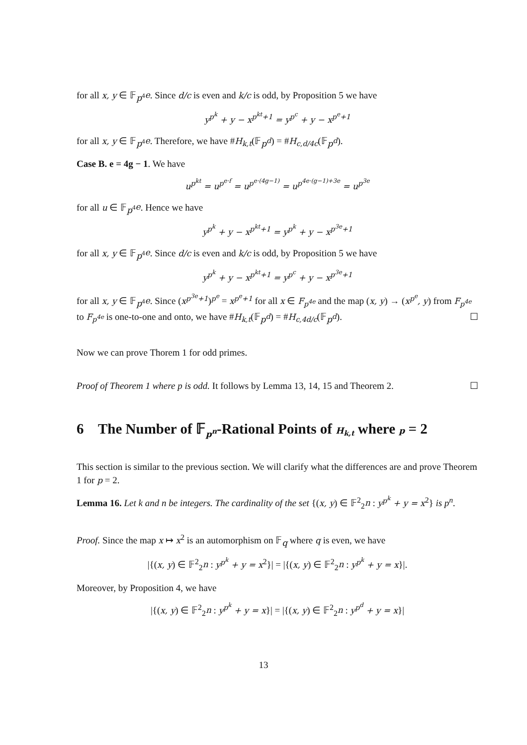for all x, y ∈ 𝔽<sub>p<sup>4e</sup></sub>. Since d/c is even and k/c is odd, by Proposition 5 we have
y<sup>p<sup>k</sup></sup> + y − x<sup>p<sup>kt</sup>+1</sup> = y<sup>p<sup>c</sup></sup> + y − x<sup>p<sup>e</sup>+1</sup>
for all x, y ∈ 𝔽<sub>p<sup>4e</sup></sub>. Therefore, we have #H<sub>k,t</sub>(𝔽<sub>p<sup>d</sup></sub>) = #H<sub>c,d/4c</sub>(𝔽<sub>p<sup>d</sup></sub>).
Case B. e = 4g − 1. We have
u<sup>p<sup>kt</sup></sup> = u<sup>p<sup>e·f</sup></sup> = u<sup>p<sup>e·(4g−1)</sup></sup> = u<sup>p<sup>4e·(g−1)+3e</sup></sup> = u<sup>p<sup>3e</sup></sup>
for all u ∈ 𝔽<sub>p<sup>4e</sup></sub>. Hence we have
y<sup>p<sup>k</sup></sup> + y − x<sup>p<sup>kt</sup>+1</sup> = y<sup>p<sup>k</sup></sup> + y − x<sup>p<sup>3e</sup>+1</sup>
for all x, y ∈ 𝔽<sub>p<sup>4e</sup></sub>. Since d/c is even and k/c is odd, by Proposition 5 we have
y<sup>p<sup>k</sup></sup> + y − x<sup>p<sup>kt</sup>+1</sup> = y<sup>p<sup>c</sup></sup> + y − x<sup>p<sup>3e</sup>+1</sup>
for all x, y ∈ 𝔽<sub>p<sup>4e</sup></sub>. Since (x<sup>p<sup>3e</sup>+1</sup>)<sup>p<sup>e</sup></sup> = x<sup>p<sup>e</sup>+1</sup> for all x ∈ F<sub>p<sup>4e</sup></sub> and the map (x, y) → (x<sup>p<sup>e</sup></sup>, y) from F<sub>p<sup>4e</sup></sub> to F<sub>p<sup>4e</sup></sub> is one-to-one and onto, we have #H<sub>k,t</sub>(𝔽<sub>p<sup>d</sup></sub>) = #H<sub>c,4d/c</sub>(𝔽<sub>p<sup>d</sup></sub>). ☐
Now we can prove Thorem 1 for odd primes.
Proof of Theorem 1 where p is odd. It follows by Lemma 13, 14, 15 and Theorem 2. ☐
6 The Number of 𝔽<sub>p<sup>n</sup></sub>-Rational Points of H<sub>k,t</sub> where p = 2
This section is similar to the previous section. We will clarify what the differences are and prove Theorem 1 for p = 2.
Lemma 16. Let k and n be integers. The cardinality of the set {(x, y) ∈ 𝔽<sup>2</sup><sub>2<sup>n</sup></sub> : y<sup>p<sup>k</sup></sup> + y = x<sup>2</sup>} is p<sup>n</sup>.
Proof. Since the map x ↦ x<sup>2</sup> is an automorphism on 𝔽<sub>q</sub> where q is even, we have
|{(x, y) ∈ 𝔽<sup>2</sup><sub>2<sup>n</sup></sub> : y<sup>p<sup>k</sup></sup> + y = x<sup>2</sup>}| = |{(x, y) ∈ 𝔽<sup>2</sup><sub>2<sup>n</sup></sub> : y<sup>p<sup>k</sup></sup> + y = x}|.
Moreover, by Proposition 4, we have
|{(x, y) ∈ 𝔽<sup>2</sup><sub>2<sup>n</sup></sub> : y<sup>p<sup>k</sup></sup> + y = x}| = |{(x, y) ∈ 𝔽<sup>2</sup><sub>2<sup>n</sup></sub> : y<sup>p<sup>d</sup></sup> + y = x}|
13